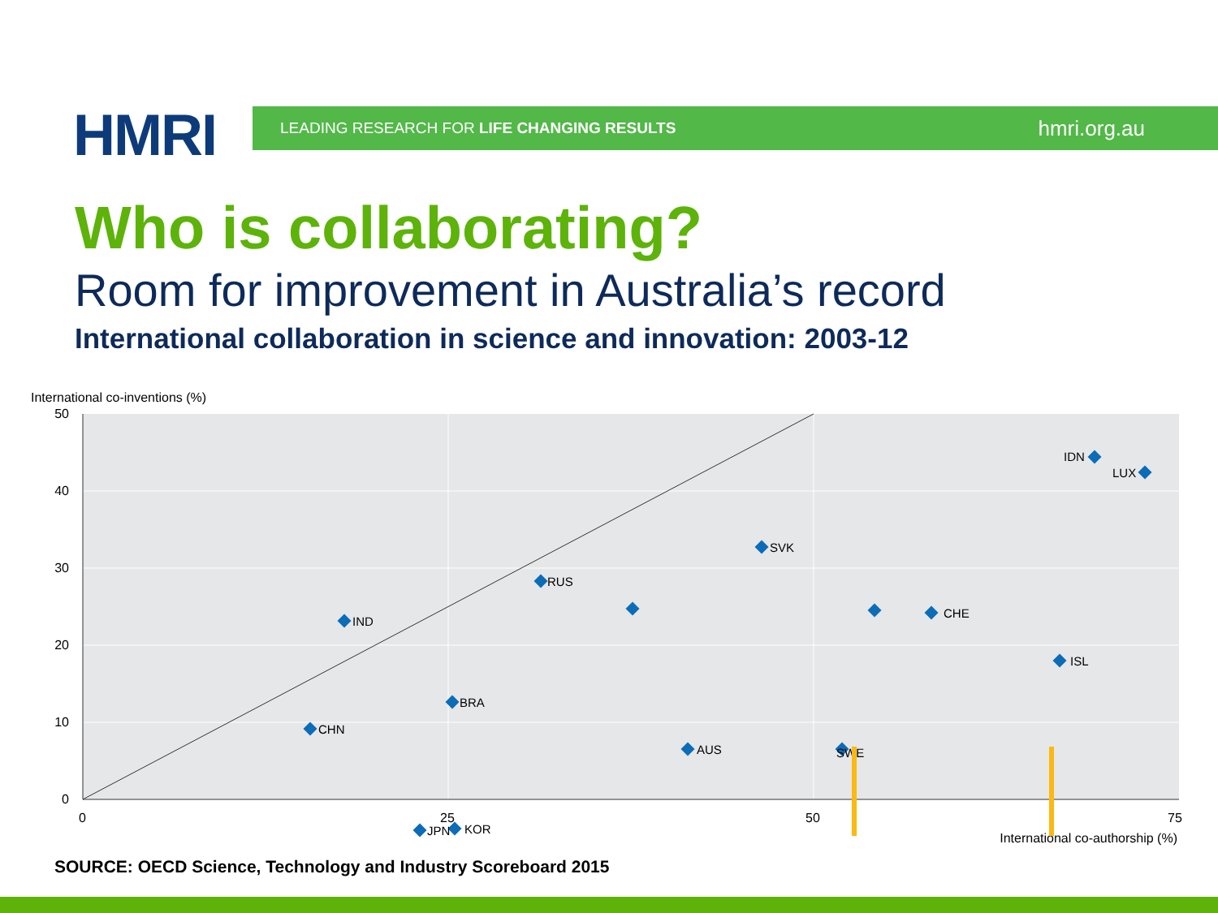HMRI LEADING RESEARCH FOR LIFE CHANGING RESULTS hmri.org.au
Who is collaborating?
Room for improvement in Australia’s record
International collaboration in science and innovation: 2003-12
International co-inventions (%)
50
40
30
20
10
0
0
25
50
75
International co-authorship (%)
IDN
LUX
SVK
RUS
IND
CHE
ISL
CHN
BRA
AUS
SWE
JPN
KOR
SOURCE: OECD Science, Technology and Industry Scoreboard 2015